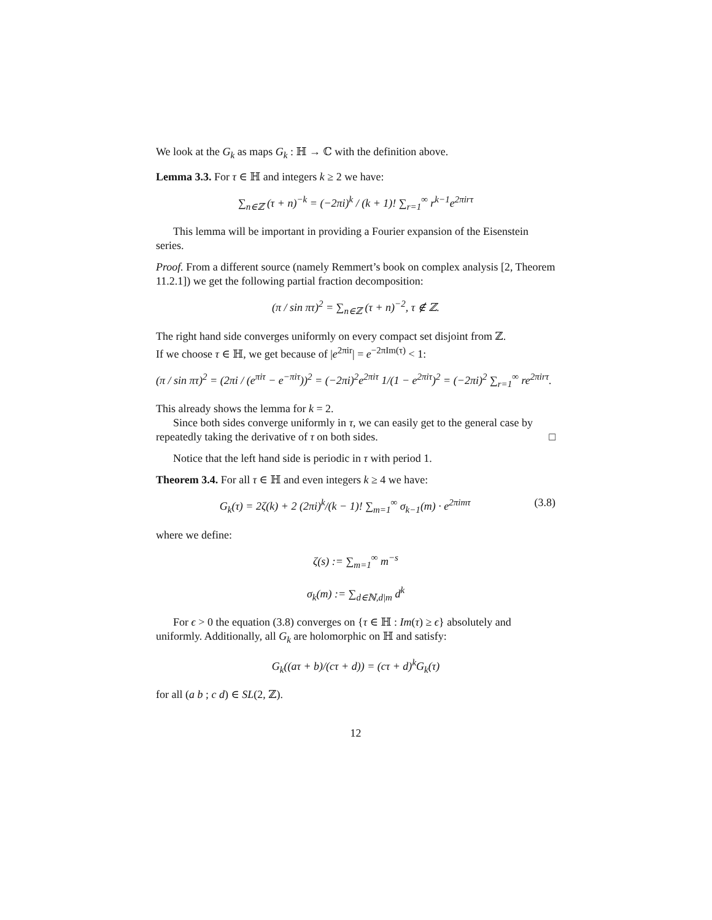We look at the G<sub>k</sub> as maps G<sub>k</sub> : ℍ → ℂ with the definition above.
Lemma 3.3. For τ ∈ ℍ and integers k ≥ 2 we have:
∑<sub>n∈ℤ</sub> (τ + n)<sup>−k</sup> = (−2πi)<sup>k</sup> / (k + 1)! ∑<sub>r=1</sub><sup>∞</sup> r<sup>k−1</sup>e<sup>2πirτ</sup>
This lemma will be important in providing a Fourier expansion of the Eisenstein series.
Proof. From a different source (namely Remmert’s book on complex analysis [2, Theorem 11.2.1]) we get the following partial fraction decomposition:
(π / sin πτ)<sup>2</sup> = ∑<sub>n∈ℤ</sub> (τ + n)<sup>−2</sup>, τ ∉ ℤ.
The right hand side converges uniformly on every compact set disjoint from ℤ.
If we choose τ ∈ ℍ, we get because of |e<sup>2πir</sup>| = e<sup>−2πIm(τ)</sup> < 1:
(π / sin πτ)<sup>2</sup> = (2πi / (e<sup>πiτ</sup> − e<sup>−πiτ</sup>))<sup>2</sup> = (−2πi)<sup>2</sup>e<sup>2πiτ</sup> 1/(1 − e<sup>2πiτ</sup>)<sup>2</sup> = (−2πi)<sup>2</sup> ∑<sub>r=1</sub><sup>∞</sup> re<sup>2πirτ</sup>.
This already shows the lemma for k = 2.
Since both sides converge uniformly in τ, we can easily get to the general case by repeatedly taking the derivative of τ on both sides. □
Notice that the left hand side is periodic in τ with period 1.
Theorem 3.4. For all τ ∈ ℍ and even integers k ≥ 4 we have:
G<sub>k</sub>(τ) = 2ζ(k) + 2 (2πi)<sup>k</sup>/(k − 1)! ∑<sub>m=1</sub><sup>∞</sup> σ<sub>k−1</sub>(m) · e<sup>2πimτ</sup> (3.8)
where we define:
ζ(s) := ∑<sub>m=1</sub><sup>∞</sup> m<sup>−s</sup>
σ<sub>k</sub>(m) := ∑<sub>d∈ℕ,d|m</sub> d<sup>k</sup>
For ϵ > 0 the equation (3.8) converges on {τ ∈ ℍ : Im(τ) ≥ ϵ} absolutely and uniformly. Additionally, all G<sub>k</sub> are holomorphic on ℍ and satisfy:
G<sub>k</sub>((aτ + b)/(cτ + d)) = (cτ + d)<sup>k</sup>G<sub>k</sub>(τ)
for all (a b ; c d) ∈ SL(2, ℤ).
12